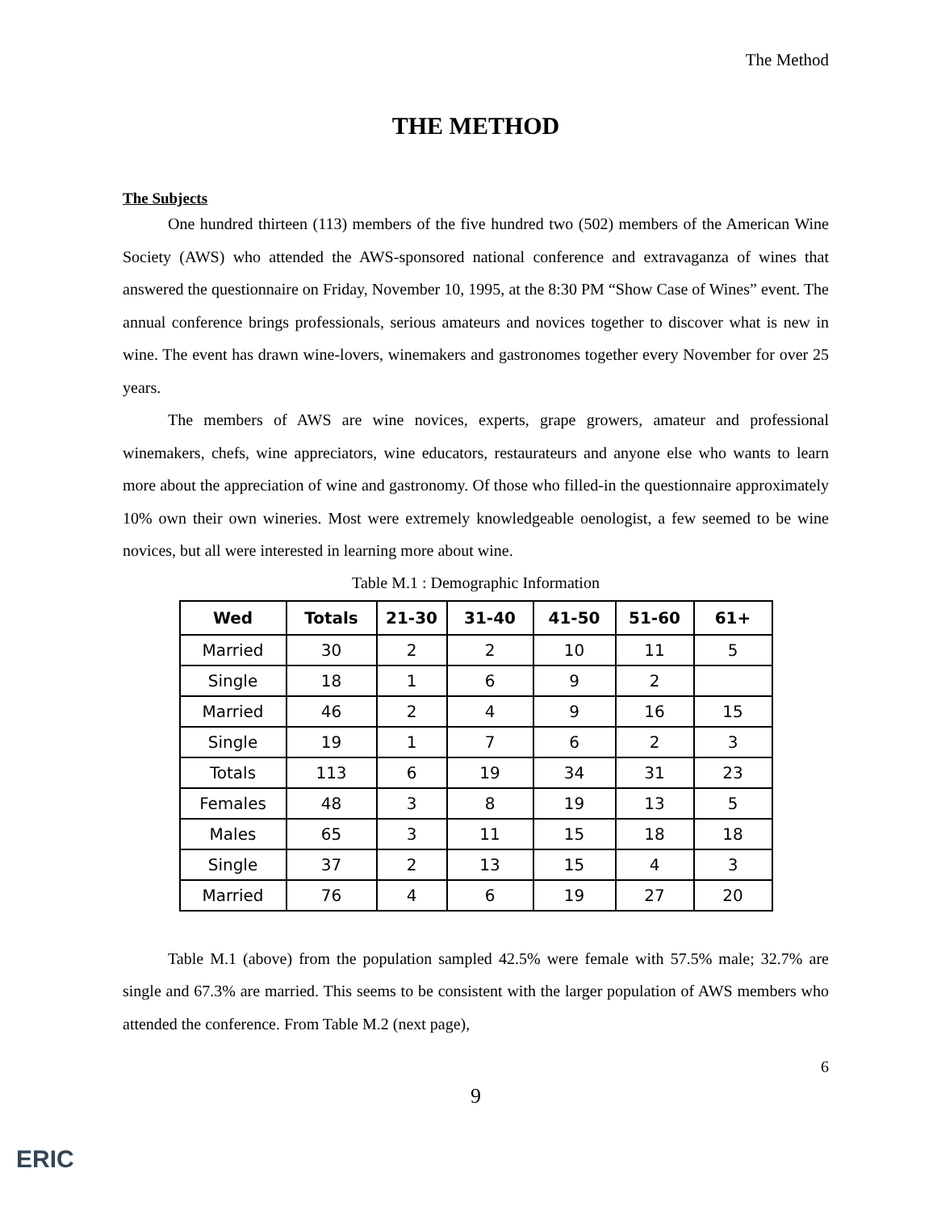The Method
THE METHOD
The Subjects
One hundred thirteen (113) members of the five hundred two (502) members of the American Wine Society (AWS) who attended the AWS-sponsored national conference and extravaganza of wines that answered the questionnaire on Friday, November 10, 1995, at the 8:30 PM “Show Case of Wines” event. The annual conference brings professionals, serious amateurs and novices together to discover what is new in wine. The event has drawn wine-lovers, winemakers and gastronomes together every November for over 25 years.
The members of AWS are wine novices, experts, grape growers, amateur and professional winemakers, chefs, wine appreciators, wine educators, restaurateurs and anyone else who wants to learn more about the appreciation of wine and gastronomy. Of those who filled-in the questionnaire approximately 10% own their own wineries. Most were extremely knowledgeable oenologist, a few seemed to be wine novices, but all were interested in learning more about wine.
Table M.1 : Demographic Information
| Wed | Totals | 21-30 | 31-40 | 41-50 | 51-60 | 61+ |
| --- | --- | --- | --- | --- | --- | --- |
| Married | 30 | 2 | 2 | 10 | 11 | 5 |
| Single | 18 | 1 | 6 | 9 | 2 | |
| Married | 46 | 2 | 4 | 9 | 16 | 15 |
| Single | 19 | 1 | 7 | 6 | 2 | 3 |
| Totals | 113 | 6 | 19 | 34 | 31 | 23 |
| Females | 48 | 3 | 8 | 19 | 13 | 5 |
| Males | 65 | 3 | 11 | 15 | 18 | 18 |
| Single | 37 | 2 | 13 | 15 | 4 | 3 |
| Married | 76 | 4 | 6 | 19 | 27 | 20 |
Table M.1 (above) from the population sampled 42.5% were female with 57.5% male; 32.7% are single and 67.3% are married. This seems to be consistent with the larger population of AWS members who attended the conference. From Table M.2 (next page),
6
9
ERIC